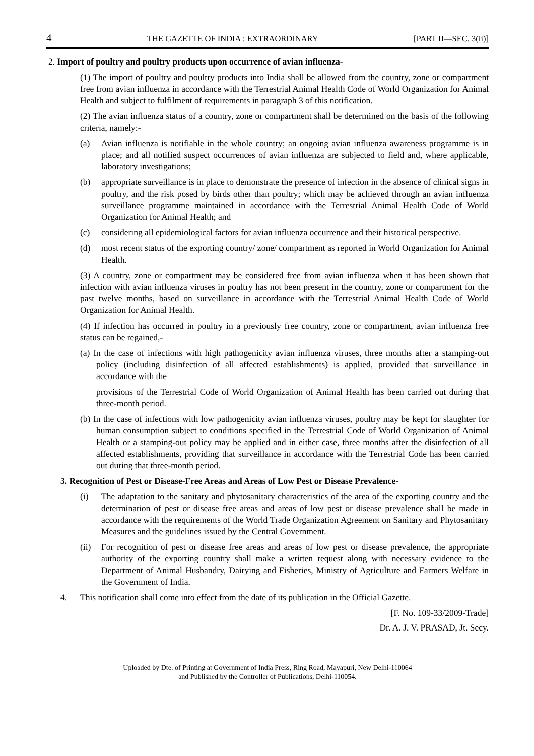4 THE GAZETTE OF INDIA : EXTRAORDINARY [PART II—SEC. 3(ii)]
2. Import of poultry and poultry products upon occurrence of avian influenza-
(1) The import of poultry and poultry products into India shall be allowed from the country, zone or compartment free from avian influenza in accordance with the Terrestrial Animal Health Code of World Organization for Animal Health and subject to fulfilment of requirements in paragraph 3 of this notification.
(2) The avian influenza status of a country, zone or compartment shall be determined on the basis of the following criteria, namely:-
(a) Avian influenza is notifiable in the whole country; an ongoing avian influenza awareness programme is in place; and all notified suspect occurrences of avian influenza are subjected to field and, where applicable, laboratory investigations;
(b) appropriate surveillance is in place to demonstrate the presence of infection in the absence of clinical signs in poultry, and the risk posed by birds other than poultry; which may be achieved through an avian influenza surveillance programme maintained in accordance with the Terrestrial Animal Health Code of World Organization for Animal Health; and
(c) considering all epidemiological factors for avian influenza occurrence and their historical perspective.
(d) most recent status of the exporting country/ zone/ compartment as reported in World Organization for Animal Health.
(3) A country, zone or compartment may be considered free from avian influenza when it has been shown that infection with avian influenza viruses in poultry has not been present in the country, zone or compartment for the past twelve months, based on surveillance in accordance with the Terrestrial Animal Health Code of World Organization for Animal Health.
(4) If infection has occurred in poultry in a previously free country, zone or compartment, avian influenza free status can be regained,-
(a) In the case of infections with high pathogenicity avian influenza viruses, three months after a stamping-out policy (including disinfection of all affected establishments) is applied, provided that surveillance in accordance with the
provisions of the Terrestrial Code of World Organization of Animal Health has been carried out during that three-month period.
(b) In the case of infections with low pathogenicity avian influenza viruses, poultry may be kept for slaughter for human consumption subject to conditions specified in the Terrestrial Code of World Organization of Animal Health or a stamping-out policy may be applied and in either case, three months after the disinfection of all affected establishments, providing that surveillance in accordance with the Terrestrial Code has been carried out during that three-month period.
3. Recognition of Pest or Disease-Free Areas and Areas of Low Pest or Disease Prevalence-
(i) The adaptation to the sanitary and phytosanitary characteristics of the area of the exporting country and the determination of pest or disease free areas and areas of low pest or disease prevalence shall be made in accordance with the requirements of the World Trade Organization Agreement on Sanitary and Phytosanitary Measures and the guidelines issued by the Central Government.
(ii) For recognition of pest or disease free areas and areas of low pest or disease prevalence, the appropriate authority of the exporting country shall make a written request along with necessary evidence to the Department of Animal Husbandry, Dairying and Fisheries, Ministry of Agriculture and Farmers Welfare in the Government of India.
4. This notification shall come into effect from the date of its publication in the Official Gazette.
[F. No. 109-33/2009-Trade]
Dr. A. J. V. PRASAD, Jt. Secy.
Uploaded by Dte. of Printing at Government of India Press, Ring Road, Mayapuri, New Delhi-110064
and Published by the Controller of Publications, Delhi-110054.